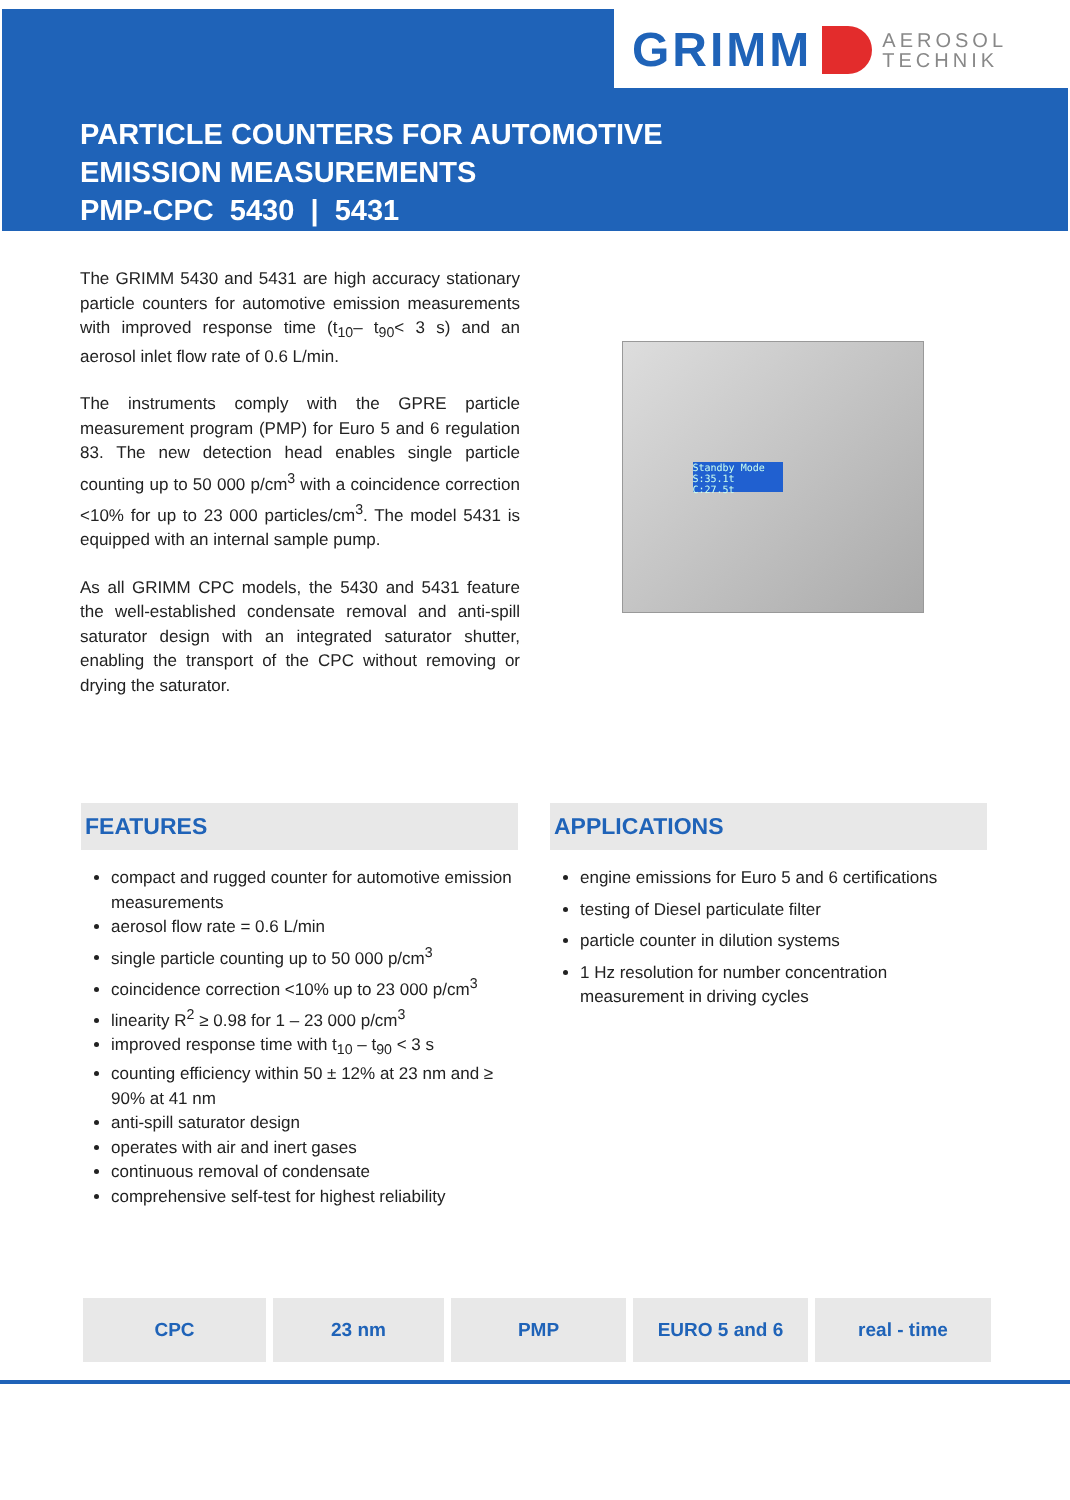GRIMM AEROSOL
TECHNIK
PARTICLE COUNTERS FOR AUTOMOTIVE
EMISSION MEASUREMENTS
PMP-CPC 5430 | 5431
The GRIMM 5430 and 5431 are high accuracy stationary particle counters for automotive emission measurements with improved response time (t<sub>10</sub>– t<sub>90</sub>< 3 s) and an aerosol inlet flow rate of 0.6 L/min.
The instruments comply with the GPRE particle measurement program (PMP) for Euro 5 and 6 regulation 83. The new detection head enables single particle counting up to 50 000 p/cm<sup>3</sup> with a coincidence correction <10% for up to 23 000 particles/cm<sup>3</sup>. The model 5431 is equipped with an internal sample pump.
As all GRIMM CPC models, the 5430 and 5431 feature the well-established condensate removal and anti-spill saturator design with an integrated saturator shutter, enabling the transport of the CPC without removing or drying the saturator.
Standby Mode S:35.1t C:27.5t
FEATURES
compact and rugged counter for automotive emission measurements
aerosol flow rate = 0.6 L/min
single particle counting up to 50 000 p/cm<sup>3</sup>
coincidence correction <10% up to 23 000 p/cm<sup>3</sup>
linearity R<sup>2</sup> ≥ 0.98 for 1 – 23 000 p/cm<sup>3</sup>
improved response time with t<sub>10</sub> – t<sub>90</sub> < 3 s
counting efficiency within 50 ± 12% at 23 nm and ≥ 90% at 41 nm
anti-spill saturator design
operates with air and inert gases
continuous removal of condensate
comprehensive self-test for highest reliability
APPLICATIONS
engine emissions for Euro 5 and 6 certifications
testing of Diesel particulate filter
particle counter in dilution systems
1 Hz resolution for number concentration measurement in driving cycles
CPC 23 nm PMP EURO 5 and 6 real - time